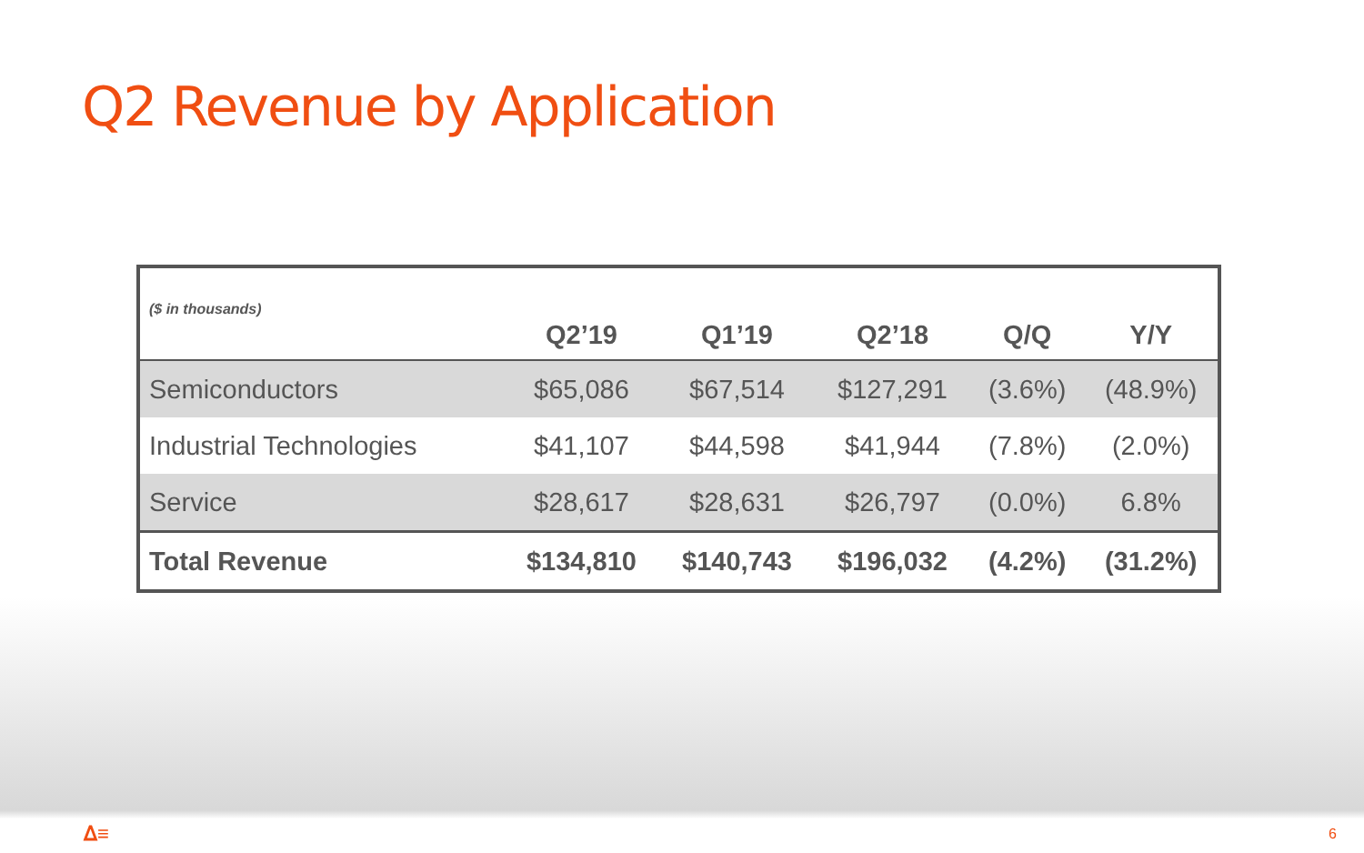Q2 Revenue by Application
| ($ in thousands) | Q2’19 | Q1’19 | Q2’18 | Q/Q | Y/Y |
| --- | --- | --- | --- | --- | --- |
| Semiconductors | $65,086 | $67,514 | $127,291 | (3.6%) | (48.9%) |
| Industrial Technologies | $41,107 | $44,598 | $41,944 | (7.8%) | (2.0%) |
| Service | $28,617 | $28,631 | $26,797 | (0.0%) | 6.8% |
| Total Revenue | $134,810 | $140,743 | $196,032 | (4.2%) | (31.2%) |
ᐃ≡ 6